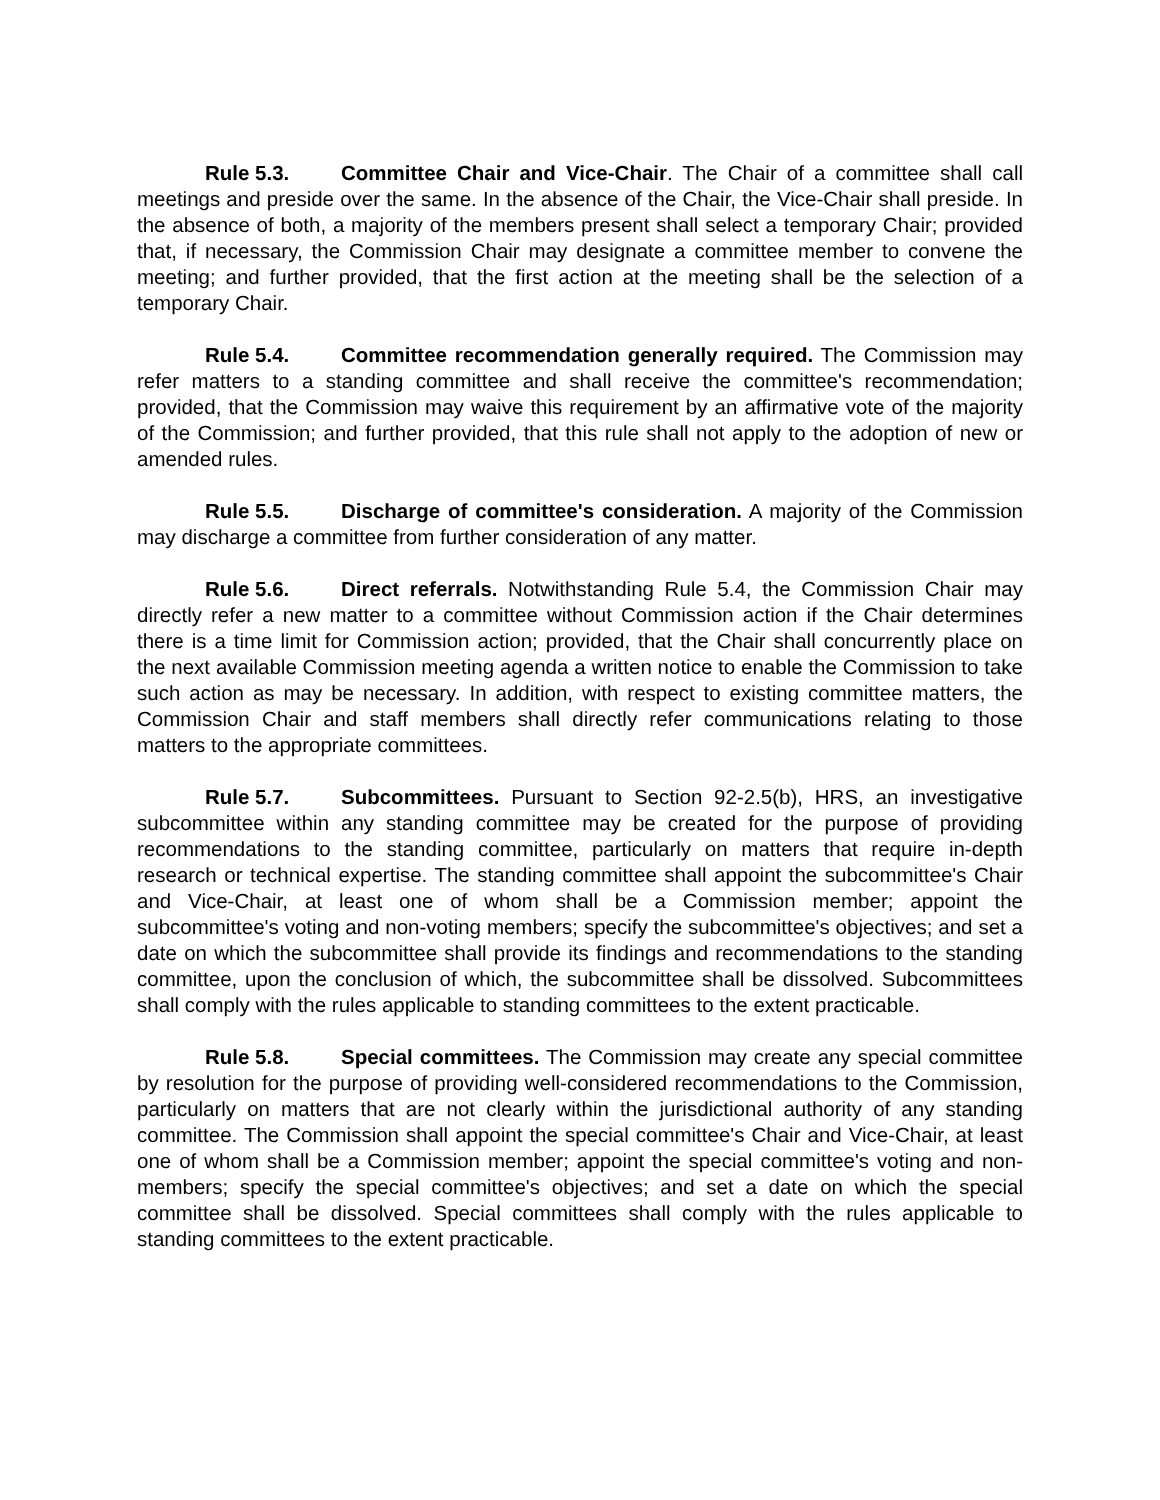Rule 5.3. Committee Chair and Vice-Chair. The Chair of a committee shall call meetings and preside over the same. In the absence of the Chair, the Vice-Chair shall preside. In the absence of both, a majority of the members present shall select a temporary Chair; provided that, if necessary, the Commission Chair may designate a committee member to convene the meeting; and further provided, that the first action at the meeting shall be the selection of a temporary Chair.
Rule 5.4. Committee recommendation generally required. The Commission may refer matters to a standing committee and shall receive the committee's recommendation; provided, that the Commission may waive this requirement by an affirmative vote of the majority of the Commission; and further provided, that this rule shall not apply to the adoption of new or amended rules.
Rule 5.5. Discharge of committee's consideration. A majority of the Commission may discharge a committee from further consideration of any matter.
Rule 5.6. Direct referrals. Notwithstanding Rule 5.4, the Commission Chair may directly refer a new matter to a committee without Commission action if the Chair determines there is a time limit for Commission action; provided, that the Chair shall concurrently place on the next available Commission meeting agenda a written notice to enable the Commission to take such action as may be necessary. In addition, with respect to existing committee matters, the Commission Chair and staff members shall directly refer communications relating to those matters to the appropriate committees.
Rule 5.7. Subcommittees. Pursuant to Section 92-2.5(b), HRS, an investigative subcommittee within any standing committee may be created for the purpose of providing recommendations to the standing committee, particularly on matters that require in-depth research or technical expertise. The standing committee shall appoint the subcommittee's Chair and Vice-Chair, at least one of whom shall be a Commission member; appoint the subcommittee's voting and non-voting members; specify the subcommittee's objectives; and set a date on which the subcommittee shall provide its findings and recommendations to the standing committee, upon the conclusion of which, the subcommittee shall be dissolved. Subcommittees shall comply with the rules applicable to standing committees to the extent practicable.
Rule 5.8. Special committees. The Commission may create any special committee by resolution for the purpose of providing well-considered recommendations to the Commission, particularly on matters that are not clearly within the jurisdictional authority of any standing committee. The Commission shall appoint the special committee's Chair and Vice-Chair, at least one of whom shall be a Commission member; appoint the special committee's voting and non-members; specify the special committee's objectives; and set a date on which the special committee shall be dissolved. Special committees shall comply with the rules applicable to standing committees to the extent practicable.